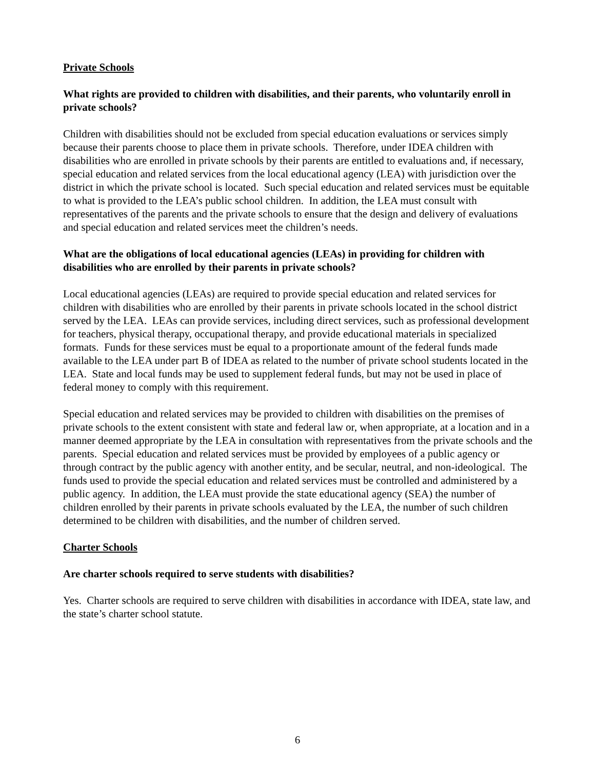Private Schools
What rights are provided to children with disabilities, and their parents, who voluntarily enroll in private schools?
Children with disabilities should not be excluded from special education evaluations or services simply because their parents choose to place them in private schools. Therefore, under IDEA children with disabilities who are enrolled in private schools by their parents are entitled to evaluations and, if necessary, special education and related services from the local educational agency (LEA) with jurisdiction over the district in which the private school is located. Such special education and related services must be equitable to what is provided to the LEA’s public school children. In addition, the LEA must consult with representatives of the parents and the private schools to ensure that the design and delivery of evaluations and special education and related services meet the children’s needs.
What are the obligations of local educational agencies (LEAs) in providing for children with disabilities who are enrolled by their parents in private schools?
Local educational agencies (LEAs) are required to provide special education and related services for children with disabilities who are enrolled by their parents in private schools located in the school district served by the LEA. LEAs can provide services, including direct services, such as professional development for teachers, physical therapy, occupational therapy, and provide educational materials in specialized formats. Funds for these services must be equal to a proportionate amount of the federal funds made available to the LEA under part B of IDEA as related to the number of private school students located in the LEA. State and local funds may be used to supplement federal funds, but may not be used in place of federal money to comply with this requirement.
Special education and related services may be provided to children with disabilities on the premises of private schools to the extent consistent with state and federal law or, when appropriate, at a location and in a manner deemed appropriate by the LEA in consultation with representatives from the private schools and the parents. Special education and related services must be provided by employees of a public agency or through contract by the public agency with another entity, and be secular, neutral, and non-ideological. The funds used to provide the special education and related services must be controlled and administered by a public agency. In addition, the LEA must provide the state educational agency (SEA) the number of children enrolled by their parents in private schools evaluated by the LEA, the number of such children determined to be children with disabilities, and the number of children served.
Charter Schools
Are charter schools required to serve students with disabilities?
Yes. Charter schools are required to serve children with disabilities in accordance with IDEA, state law, and the state’s charter school statute.
6